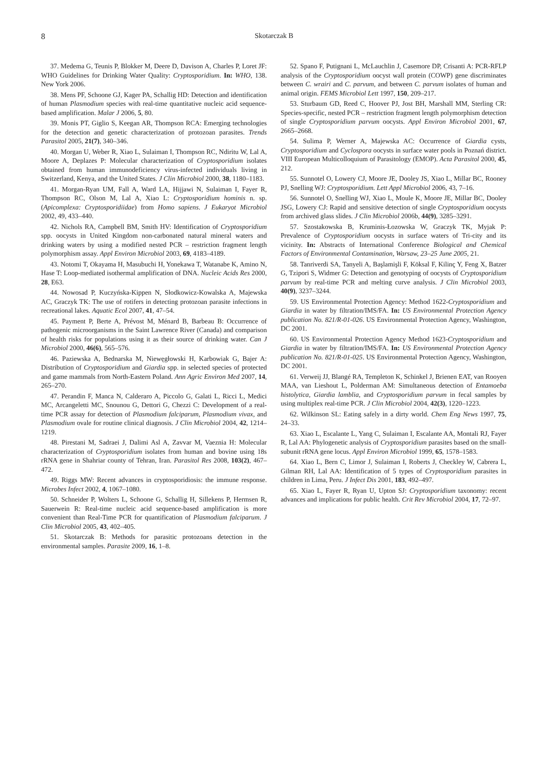8 Skotarczak B
37. Medema G, Teunis P, Blokker M, Deere D, Davison A, Charles P, Loret JF: WHO Guidelines for Drinking Water Quality: Cryptosporidium. In: WHO, 138. New York 2006.
38. Mens PF, Schoone GJ, Kager PA, Schallig HD: Detection and identification of human Plasmodium species with real-time quantitative nucleic acid sequence-based amplification. Malar J 2006, 5, 80.
39. Monis PT, Giglio S, Keegan AR, Thompson RCA: Emerging technologies for the detection and genetic characterization of protozoan parasites. Trends Parasitol 2005, 21(7), 340–346.
40. Morgan U, Weber R, Xiao L, Sulaiman I, Thompson RC, Ndiritu W, Lal A, Moore A, Deplazes P: Molecular characterization of Cryptosporidium isolates obtained from human immunodeficiency virus-infected individuals living in Switzerland, Kenya, and the United States. J Clin Microbiol 2000, 38, 1180–1183.
41. Morgan-Ryan UM, Fall A, Ward LA, Hijjawi N, Sulaiman I, Fayer R, Thompson RC, Olson M, Lal A, Xiao L: Cryptosporidium hominis n. sp. (Apicomplexa: Cryptosporidiidae) from Homo sapiens. J Eukaryot Microbiol 2002, 49, 433–440.
42. Nichols RA, Campbell BM, Smith HV: Identification of Cryptosporidium spp. oocysts in United Kingdom non-carbonated natural mineral waters and drinking waters by using a modified nested PCR – restriction fragment length polymorphism assay. Appl Environ Microbiol 2003, 69, 4183–4189.
43. Notomi T, Okayama H, Masubuchi H, Yonekawa T, Watanabe K, Amino N, Hase T: Loop-mediated isothermal amplification of DNA. Nucleic Acids Res 2000, 28, E63.
44. Nowosad P, Kuczyńska-Kippen N, Słodkowicz-Kowalska A, Majewska AC, Graczyk TK: The use of rotifers in detecting protozoan parasite infections in recreational lakes. Aquatic Ecol 2007, 41, 47–54.
45. Payment P, Berte A, Prévost M, Ménard B, Barbeau B: Occurrence of pathogenic microorganisms in the Saint Lawrence River (Canada) and comparison of health risks for populations using it as their source of drinking water. Can J Microbiol 2000, 46(6), 565–576.
46. Paziewska A, Bednarska M, Niewęgłowski H, Karbowiak G, Bajer A: Distribution of Cryptosporidium and Giardia spp. in selected species of protected and game mammals from North-Eastern Poland. Ann Agric Environ Med 2007, 14, 265–270.
47. Perandin F, Manca N, Calderaro A, Piccolo G, Galati L, Ricci L, Medici MC, Arcangeletti MC, Snounou G, Dettori G, Chezzi C: Development of a real-time PCR assay for detection of Plasmodium falciparum, Plasmodium vivax, and Plasmodium ovale for routine clinical diagnosis. J Clin Microbiol 2004, 42, 1214–1219.
48. Pirestani M, Sadraei J, Dalimi Asl A, Zavvar M, Vaeznia H: Molecular characterization of Cryptosporidium isolates from human and bovine using 18s rRNA gene in Shahriar county of Tehran, Iran. Parasitol Res 2008, 103(2), 467–472.
49. Riggs MW: Recent advances in cryptosporidiosis: the immune response. Microbes Infect 2002, 4, 1067–1080.
50. Schneider P, Wolters L, Schoone G, Schallig H, Sillekens P, Hermsen R, Sauerwein R: Real-time nucleic acid sequence-based amplification is more convenient than Real-Time PCR for quantification of Plasmodium falciparum. J Clin Microbiol 2005, 43, 402–405.
51. Skotarczak B: Methods for parasitic protozoans detection in the environmental samples. Parasite 2009, 16, 1–8.
52. Spano F, Putignani L, McLauchlin J, Casemore DP, Crisanti A: PCR-RFLP analysis of the Cryptosporidium oocyst wall protein (COWP) gene discriminates between C. wrairi and C. parvum, and between C. parvum isolates of human and animal origin. FEMS Microbiol Lett 1997, 150, 209–217.
53. Sturbaum GD, Reed C, Hoover PJ, Jost BH, Marshall MM, Sterling CR: Species-specific, nested PCR – restriction fragment length polymorphism detection of single Cryptosporidium parvum oocysts. Appl Environ Microbiol 2001, 67, 2665–2668.
54. Sulima P, Werner A, Majewska AC: Occurrence of Giardia cysts, Cryptosporidium and Cyclospora oocysts in surface water pools in Poznań district. VIII European Multicolloquium of Parasitology (EMOP). Acta Parasitol 2000, 45, 212.
55. Sunnotel O, Lowery CJ, Moore JE, Dooley JS, Xiao L, Millar BC, Rooney PJ, Snelling WJ: Cryptosporidium. Lett Appl Microbiol 2006, 43, 7–16.
56. Sunnotel O, Snelling WJ, Xiao L, Moule K, Moore JE, Millar BC, Dooley JSG, Lowery CJ: Rapid and sensitive detection of single Cryptosporidium oocysts from archived glass slides. J Clin Microbiol 2006b, 44(9), 3285–3291.
57. Szostakowska B, Kruminis-Łozowska W, Graczyk TK, Myjak P: Prevalence of Cryptosporidium oocysts in surface waters of Tri-city and its vicinity. In: Abstracts of International Conference Biological and Chemical Factors of Environmental Contamination, Warsaw, 23–25 June 2005, 21.
58. Tanriverdi SA, Tanyeli A, Başlamişli F, Köksal F, Kilinç Y, Feng X, Batzer G, Tzipori S, Widmer G: Detection and genotyping of oocysts of Cryptosporidium parvum by real-time PCR and melting curve analysis. J Clin Microbiol 2003, 40(9), 3237–3244.
59. US Environmental Protection Agency: Method 1622-Cryptosporidium and Giardia in water by filtration/IMS/FA. In: US Environmental Protection Agency publication No. 821/R-01-026. US Environmental Protection Agency, Washington, DC 2001.
60. US Environmental Protection Agency Method 1623-Cryptosporidium and Giardia in water by filtration/IMS/FA. In: US Environmental Protection Agency publication No. 821/R-01-025. US Environmental Protection Agency, Washington, DC 2001.
61. Verweij JJ, Blangé RA, Templeton K, Schinkel J, Brienen EAT, van Rooyen MAA, van Lieshout L, Polderman AM: Simultaneous detection of Entamoeba histolytica, Giardia lamblia, and Cryptosporidium parvum in fecal samples by using multiplex real-time PCR. J Clin Microbiol 2004, 42(3), 1220–1223.
62. Wilkinson SL: Eating safely in a dirty world. Chem Eng News 1997, 75, 24–33.
63. Xiao L, Escalante L, Yang C, Sulaiman I, Escalante AA, Montali RJ, Fayer R, Lal AA: Phylogenetic analysis of Cryptosporidium parasites based on the small-subunit rRNA gene locus. Appl Environ Microbiol 1999, 65, 1578–1583.
64. Xiao L, Bern C, Limor J, Sulaiman I, Roberts J, Checkley W, Cabrera L, Gilman RH, Lal AA: Identification of 5 types of Cryptosporidium parasites in children in Lima, Peru. J Infect Dis 2001, 183, 492–497.
65. Xiao L, Fayer R, Ryan U, Upton SJ: Cryptosporidium taxonomy: recent advances and implications for public health. Crit Rev Microbiol 2004, 17, 72–97.